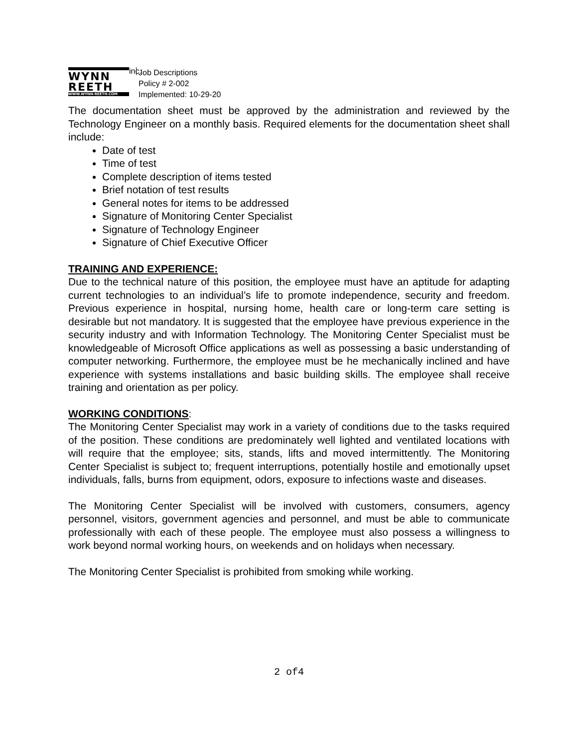WYNN
REETH
WWW.WYNN-REETH.COM
inc.
Job Descriptions
Policy # 2-002
Implemented: 10-29-20
The documentation sheet must be approved by the administration and reviewed by the Technology Engineer on a monthly basis. Required elements for the documentation sheet shall include:
Date of test
Time of test
Complete description of items tested
Brief notation of test results
General notes for items to be addressed
Signature of Monitoring Center Specialist
Signature of Technology Engineer
Signature of Chief Executive Officer
TRAINING AND EXPERIENCE:
Due to the technical nature of this position, the employee must have an aptitude for adapting current technologies to an individual’s life to promote independence, security and freedom. Previous experience in hospital, nursing home, health care or long-term care setting is desirable but not mandatory. It is suggested that the employee have previous experience in the security industry and with Information Technology. The Monitoring Center Specialist must be knowledgeable of Microsoft Office applications as well as possessing a basic understanding of computer networking. Furthermore, the employee must be he mechanically inclined and have experience with systems installations and basic building skills. The employee shall receive training and orientation as per policy.
WORKING CONDITIONS:
The Monitoring Center Specialist may work in a variety of conditions due to the tasks required of the position. These conditions are predominately well lighted and ventilated locations with will require that the employee; sits, stands, lifts and moved intermittently. The Monitoring Center Specialist is subject to; frequent interruptions, potentially hostile and emotionally upset individuals, falls, burns from equipment, odors, exposure to infections waste and diseases.
The Monitoring Center Specialist will be involved with customers, consumers, agency personnel, visitors, government agencies and personnel, and must be able to communicate professionally with each of these people. The employee must also possess a willingness to work beyond normal working hours, on weekends and on holidays when necessary.
The Monitoring Center Specialist is prohibited from smoking while working.
2 of4